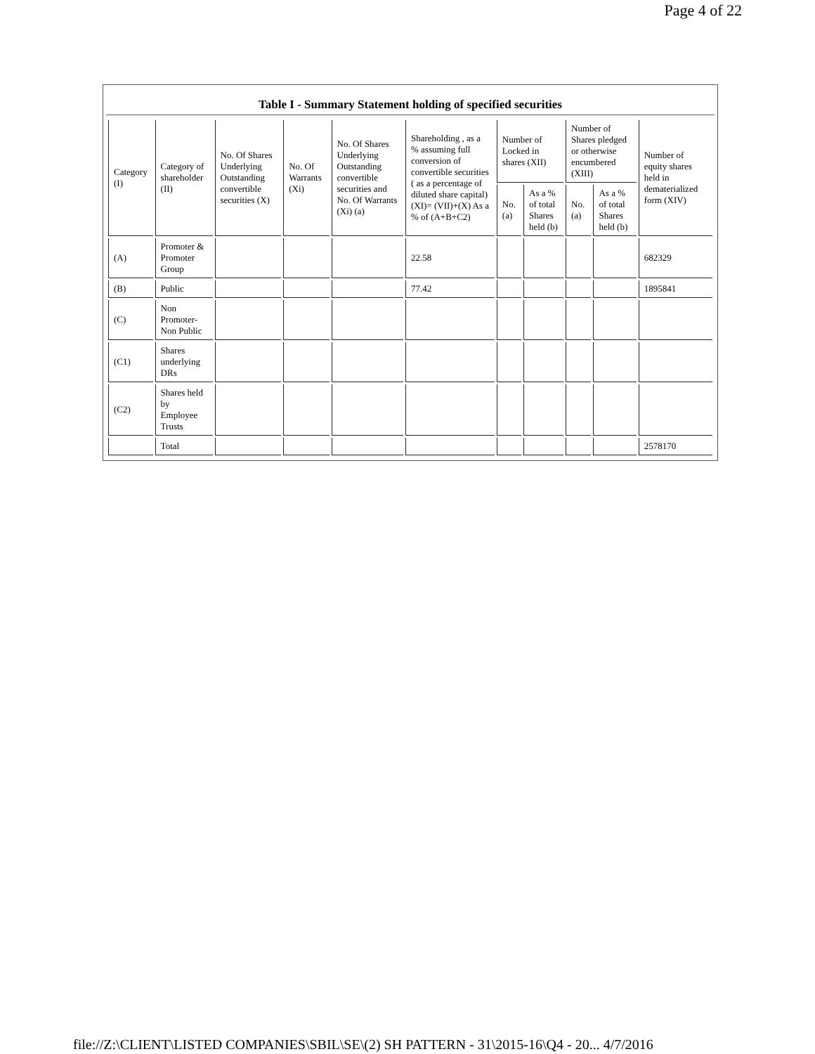Page 4 of 22
Table I - Summary Statement holding of specified securities
| Category (I) | Category of shareholder (II) | No. Of Shares Underlying Outstanding convertible securities (X) | No. Of Warrants (Xi) | No. Of Shares Underlying Outstanding convertible securities and No. Of Warrants (Xi) (a) | Shareholding , as a % assuming full conversion of convertible securities ( as a percentage of diluted share capital) (XI)= (VII)+(X) As a % of (A+B+C2) | Number of Locked in shares (XII) | | Number of Shares pledged or otherwise encumbered (XIII) | | Number of equity shares held in dematerialized form (XIV) |
| --- | --- | --- | --- | --- | --- | --- | --- | --- | --- | --- |
| | | | | | | No. (a) | As a % of total Shares held (b) | No. (a) | As a % of total Shares held (b) | |
| (A) | Promoter & Promoter Group | | | | 22.58 | | | | | 682329 |
| (B) | Public | | | | 77.42 | | | | | 1895841 |
| (C) | Non Promoter- Non Public | | | | | | | | | |
| (C1) | Shares underlying DRs | | | | | | | | | |
| (C2) | Shares held by Employee Trusts | | | | | | | | | |
| | Total | | | | | | | | | 2578170 |
file://Z:\CLIENT\LISTED COMPANIES\SBIL\SE\(2) SH PATTERN - 31\2015-16\Q4 - 20... 4/7/2016